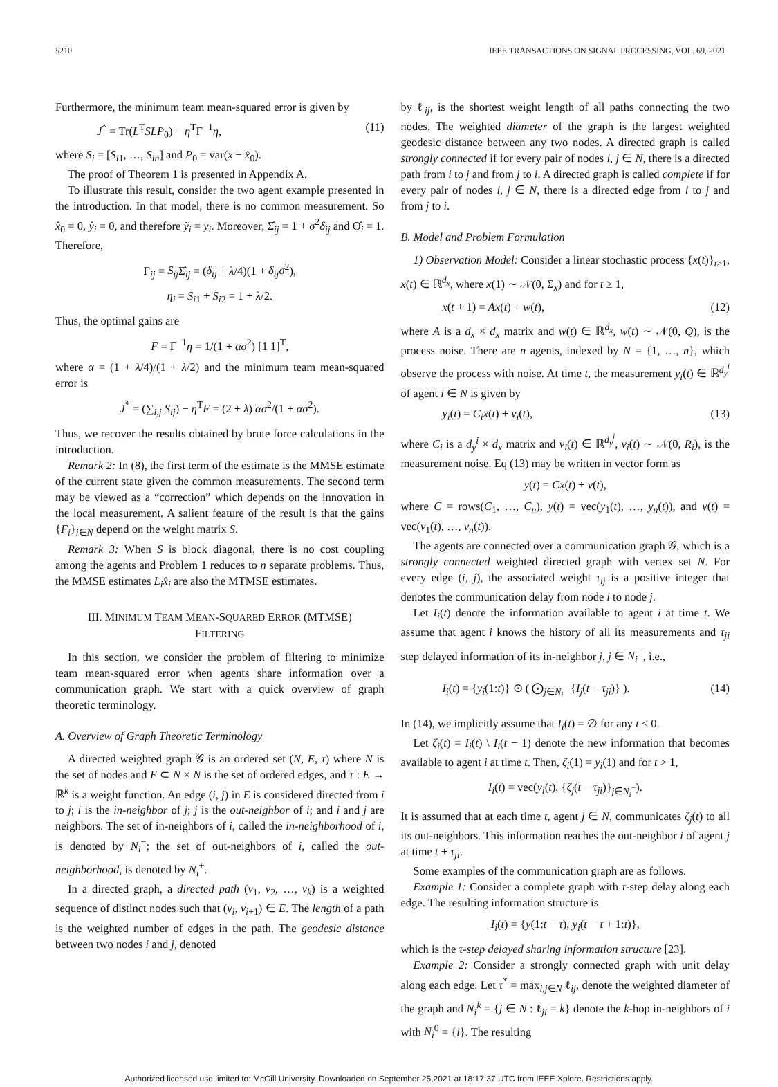5210 IEEE TRANSACTIONS ON SIGNAL PROCESSING, VOL. 69, 2021
Furthermore, the minimum team mean-squared error is given by
J<sup>*</sup> = Tr(L<sup>T</sup>SLP<sub>0</sub>) − η<sup>T</sup>Γ<sup>−1</sup>η, (11)
where S<sub>i</sub> = [S<sub>i1</sub>, …, S<sub>in</sub>] and P<sub>0</sub> = var(x − x̂<sub>0</sub>).
The proof of Theorem 1 is presented in Appendix A.
To illustrate this result, consider the two agent example presented in the introduction. In that model, there is no common measurement. So x̂<sub>0</sub> = 0, ŷ<sub>i</sub> = 0, and therefore ỹ<sub>i</sub> = y<sub>i</sub>. Moreover, Σ̂<sub>ij</sub> = 1 + σ<sup>2</sup>δ<sub>ij</sub> and Θ̂<sub>i</sub> = 1. Therefore,
Γ<sub>ij</sub> = S<sub>ij</sub> Σ̂<sub>ij</sub> = (δ<sub>ij</sub> + λ/4)(1 + δ<sub>ij</sub>σ<sup>2</sup>),
η<sub>i</sub> = S<sub>i1</sub> + S<sub>i2</sub> = 1 + λ/2.
Thus, the optimal gains are
F = Γ<sup>−1</sup>η = 1/(1 + ασ<sup>2</sup>) [1 1]<sup>T</sup>,
where α = (1 + λ/4)/(1 + λ/2) and the minimum team mean-squared error is
J<sup>*</sup> = (∑<sub>i,j</sub> S<sub>ij</sub>) − η<sup>T</sup>F = (2 + λ) ασ<sup>2</sup>/(1 + ασ<sup>2</sup>).
Thus, we recover the results obtained by brute force calculations in the introduction.
Remark 2: In (8), the first term of the estimate is the MMSE estimate of the current state given the common measurements. The second term may be viewed as a “correction” which depends on the innovation in the local measurement. A salient feature of the result is that the gains {F<sub>i</sub>}<sub>i∈N</sub> depend on the weight matrix S.
Remark 3: When S is block diagonal, there is no cost coupling among the agents and Problem 1 reduces to n separate problems. Thus, the MMSE estimates L<sub>i</sub>x̂<sub>i</sub> are also the MTMSE estimates.
III. MINIMUM TEAM MEAN-SQUARED ERROR (MTMSE)
FILTERING
In this section, we consider the problem of filtering to minimize team mean-squared error when agents share information over a communication graph. We start with a quick overview of graph theoretic terminology.
A. Overview of Graph Theoretic Terminology
A directed weighted graph 𝒢 is an ordered set (N, E, τ) where N is the set of nodes and E ⊂ N × N is the set of ordered edges, and τ : E → ℝ<sup>k</sup> is a weight function. An edge (i, j) in E is considered directed from i to j; i is the in-neighbor of j; j is the out-neighbor of i; and i and j are neighbors. The set of in-neighbors of i, called the in-neighborhood of i, is denoted by N<sub>i</sub><sup>−</sup>; the set of out-neighbors of i, called the out-neighborhood, is denoted by N<sub>i</sub><sup>+</sup>.
In a directed graph, a directed path (v<sub>1</sub>, v<sub>2</sub>, …, v<sub>k</sub>) is a weighted sequence of distinct nodes such that (v<sub>i</sub>, v<sub>i+1</sub>) ∈ E. The length of a path is the weighted number of edges in the path. The geodesic distance between two nodes i and j, denoted
by ℓ<sub>ij</sub>, is the shortest weight length of all paths connecting the two nodes. The weighted diameter of the graph is the largest weighted geodesic distance between any two nodes. A directed graph is called strongly connected if for every pair of nodes i, j ∈ N, there is a directed path from i to j and from j to i. A directed graph is called complete if for every pair of nodes i, j ∈ N, there is a directed edge from i to j and from j to i.
B. Model and Problem Formulation
1) Observation Model: Consider a linear stochastic process {x(t)}<sub>t≥1</sub>, x(t) ∈ ℝ<sup>d<sub>x</sub></sup>, where x(1) ∼ 𝒩(0, Σ<sub>x</sub>) and for t ≥ 1,
x(t + 1) = Ax(t) + w(t), (12)
where A is a d<sub>x</sub> × d<sub>x</sub> matrix and w(t) ∈ ℝ<sup>d<sub>x</sub></sup>, w(t) ∼ 𝒩(0, Q), is the process noise. There are n agents, indexed by N = {1, …, n}, which observe the process with noise. At time t, the measurement y<sub>i</sub>(t) ∈ ℝ<sup>d<sub>y</sub><sup>i</sup></sup> of agent i ∈ N is given by
y<sub>i</sub>(t) = C<sub>i</sub>x(t) + v<sub>i</sub>(t), (13)
where C<sub>i</sub> is a d<sub>y</sub><sup>i</sup> × d<sub>x</sub> matrix and v<sub>i</sub>(t) ∈ ℝ<sup>d<sub>y</sub><sup>i</sup></sup>, v<sub>i</sub>(t) ∼ 𝒩(0, R<sub>i</sub>), is the measurement noise. Eq (13) may be written in vector form as
y(t) = Cx(t) + v(t),
where C = rows(C<sub>1</sub>, …, C<sub>n</sub>), y(t) = vec(y<sub>1</sub>(t), …, y<sub>n</sub>(t)), and v(t) = vec(v<sub>1</sub>(t), …, v<sub>n</sub>(t)).
The agents are connected over a communication graph 𝒢, which is a strongly connected weighted directed graph with vertex set N. For every edge (i, j), the associated weight τ<sub>ij</sub> is a positive integer that denotes the communication delay from node i to node j.
Let I<sub>i</sub>(t) denote the information available to agent i at time t. We assume that agent i knows the history of all its measurements and τ<sub>ji</sub> step delayed information of its in-neighbor j, j ∈ N<sub>i</sub><sup>−</sup>, i.e.,
I<sub>i</sub>(t) = {y<sub>i</sub>(1:t)} ⊙ ( ⨀<sub>j∈N<sub>i</sub><sup>−</sup></sub> {I<sub>j</sub>(t − τ<sub>ji</sub>)} ). (14)
In (14), we implicitly assume that I<sub>i</sub>(t) = ∅ for any t ≤ 0.
Let ζ<sub>i</sub>(t) = I<sub>i</sub>(t) \ I<sub>i</sub>(t − 1) denote the new information that becomes available to agent i at time t. Then, ζ<sub>i</sub>(1) = y<sub>i</sub>(1) and for t > 1,
I<sub>i</sub>(t) = vec(y<sub>i</sub>(t), {ζ<sub>j</sub>(t − τ<sub>ji</sub>)}<sub>j∈N<sub>i</sub><sup>−</sup></sub>).
It is assumed that at each time t, agent j ∈ N, communicates ζ<sub>j</sub>(t) to all its out-neighbors. This information reaches the out-neighbor i of agent j at time t + τ<sub>ji</sub>.
Some examples of the communication graph are as follows.
Example 1: Consider a complete graph with τ-step delay along each edge. The resulting information structure is
I<sub>i</sub>(t) = {y(1:t − τ), y<sub>i</sub>(t − τ + 1:t)},
which is the τ-step delayed sharing information structure [23].
Example 2: Consider a strongly connected graph with unit delay along each edge. Let τ<sup>*</sup> = max<sub>i,j∈N</sub> ℓ<sub>ij</sub>, denote the weighted diameter of the graph and N<sub>i</sub><sup>k</sup> = {j ∈ N : ℓ<sub>ji</sub> = k} denote the k-hop in-neighbors of i with N<sub>i</sub><sup>0</sup> = {i}. The resulting
Authorized licensed use limited to: McGill University. Downloaded on September 25,2021 at 18:17:37 UTC from IEEE Xplore. Restrictions apply.